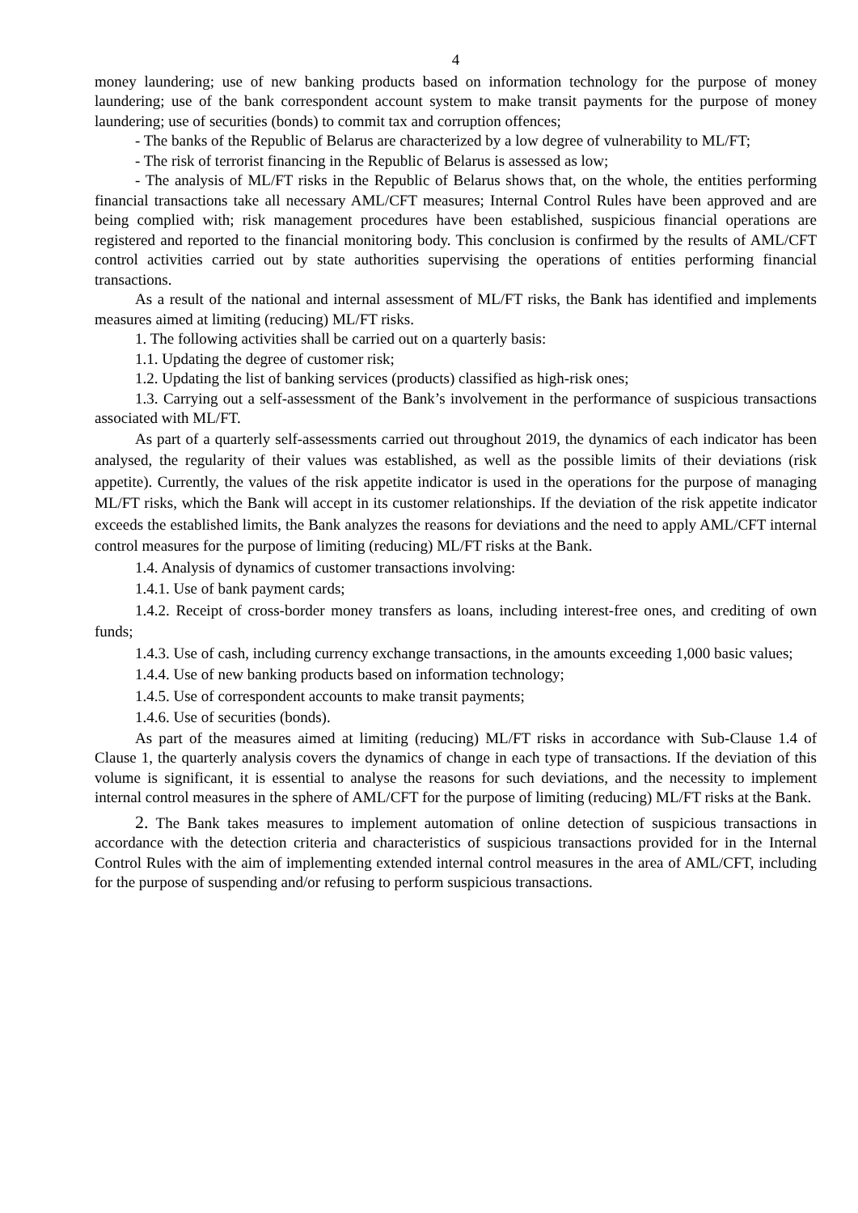4
money laundering; use of new banking products based on information technology for the purpose of money laundering; use of the bank correspondent account system to make transit payments for the purpose of money laundering; use of securities (bonds) to commit tax and corruption offences;
- The banks of the Republic of Belarus are characterized by a low degree of vulnerability to ML/FT;
- The risk of terrorist financing in the Republic of Belarus is assessed as low;
- The analysis of ML/FT risks in the Republic of Belarus shows that, on the whole, the entities performing financial transactions take all necessary AML/CFT measures; Internal Control Rules have been approved and are being complied with; risk management procedures have been established, suspicious financial operations are registered and reported to the financial monitoring body. This conclusion is confirmed by the results of AML/CFT control activities carried out by state authorities supervising the operations of entities performing financial transactions.
As a result of the national and internal assessment of ML/FT risks, the Bank has identified and implements measures aimed at limiting (reducing) ML/FT risks.
1. The following activities shall be carried out on a quarterly basis:
1.1. Updating the degree of customer risk;
1.2. Updating the list of banking services (products) classified as high-risk ones;
1.3. Carrying out a self-assessment of the Bank’s involvement in the performance of suspicious transactions associated with ML/FT.
As part of a quarterly self-assessments carried out throughout 2019, the dynamics of each indicator has been analysed, the regularity of their values was established, as well as the possible limits of their deviations (risk appetite). Currently, the values of the risk appetite indicator is used in the operations for the purpose of managing ML/FT risks, which the Bank will accept in its customer relationships. If the deviation of the risk appetite indicator exceeds the established limits, the Bank analyzes the reasons for deviations and the need to apply AML/CFT internal control measures for the purpose of limiting (reducing) ML/FT risks at the Bank.
1.4. Analysis of dynamics of customer transactions involving:
1.4.1. Use of bank payment cards;
1.4.2. Receipt of cross-border money transfers as loans, including interest-free ones, and crediting of own funds;
1.4.3. Use of cash, including currency exchange transactions, in the amounts exceeding 1,000 basic values;
1.4.4. Use of new banking products based on information technology;
1.4.5. Use of correspondent accounts to make transit payments;
1.4.6. Use of securities (bonds).
As part of the measures aimed at limiting (reducing) ML/FT risks in accordance with Sub-Clause 1.4 of Clause 1, the quarterly analysis covers the dynamics of change in each type of transactions. If the deviation of this volume is significant, it is essential to analyse the reasons for such deviations, and the necessity to implement internal control measures in the sphere of AML/CFT for the purpose of limiting (reducing) ML/FT risks at the Bank.
2. The Bank takes measures to implement automation of online detection of suspicious transactions in accordance with the detection criteria and characteristics of suspicious transactions provided for in the Internal Control Rules with the aim of implementing extended internal control measures in the area of AML/CFT, including for the purpose of suspending and/or refusing to perform suspicious transactions.